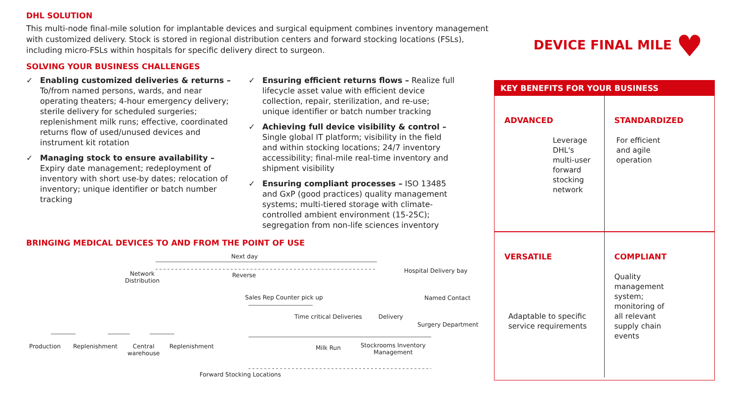DHL SOLUTION
This multi-node final-mile solution for implantable devices and surgical equipment combines inventory management with customized delivery. Stock is stored in regional distribution centers and forward stocking locations (FSLs), including micro-FSLs within hospitals for specific delivery direct to surgeon.
SOLVING YOUR BUSINESS CHALLENGES
✓ Enabling customized deliveries & returns – To/from named persons, wards, and near operating theaters; 4-hour emergency delivery; sterile delivery for scheduled surgeries; replenishment milk runs; effective, coordinated returns flow of used/unused devices and instrument kit rotation
✓ Managing stock to ensure availability – Expiry date management; redeployment of inventory with short use-by dates; relocation of inventory; unique identifier or batch number tracking
✓ Ensuring efficient returns flows – Realize full lifecycle asset value with efficient device collection, repair, sterilization, and re-use; unique identifier or batch number tracking
✓ Achieving full device visibility & control – Single global IT platform; visibility in the field and within stocking locations; 24/7 inventory accessibility; final-mile real-time inventory and shipment visibility
✓ Ensuring compliant processes – ISO 13485 and GxP (good practices) quality management systems; multi-tiered storage with climate-controlled ambient environment (15-25C); segregation from non-life sciences inventory
BRINGING MEDICAL DEVICES TO AND FROM THE POINT OF USE
DEVICE FINAL MILE ♥
Next day
Reverse Network
Distribution
Hospital Delivery bay
Sales Rep Counter pick up Named Contact
Time critical Deliveries Delivery
Surgery Department
Production Replenishment Central
warehouse
Replenishment Milk Run Stockrooms Inventory
Management
Forward Stocking Locations
KEY BENEFITS FOR YOUR BUSINESS
ADVANCED
Leverage DHL's multi-user forward stocking network
STANDARDIZED
For efficient and agile operation
VERSATILE
Adaptable to specific service requirements
COMPLIANT
Quality management system; monitoring of all relevant supply chain events